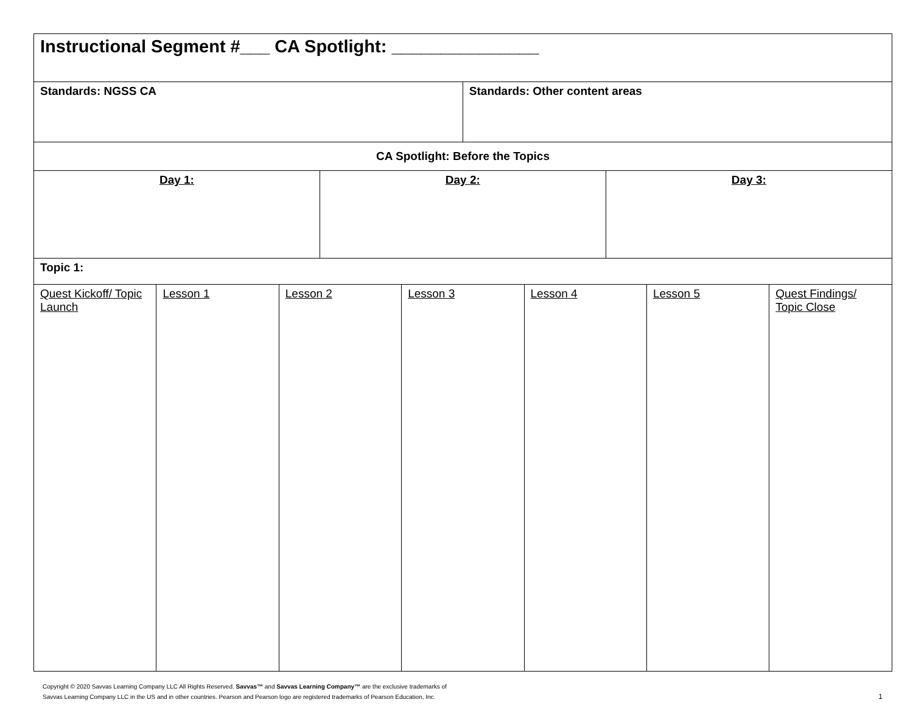| Instructional Segment #___ CA Spotlight: _______________ | | | | | | | | | |
| Standards: NGSS CA | | | | | Standards: Other content areas | | | | |
| CA Spotlight: Before the Topics | | | | | | | | | |
| Day 1: | | | Day 2: | | | | Day 3: | | |
| Topic 1: | | | | | | | | | |
| Quest Kickoff/ Topic Launch | Lesson 1 | Lesson 2 | | Lesson 3 | | Lesson 4 | | Lesson 5 | Quest Findings/ Topic Close |
Copyright © 2020 Savvas Learning Company LLC All Rights Reserved. Savvas™ and Savvas Learning Company™ are the exclusive trademarks of
Savvas Learning Company LLC in the US and in other countries. Pearson and Pearson logo are registered trademarks of Pearson Education, Inc.
1